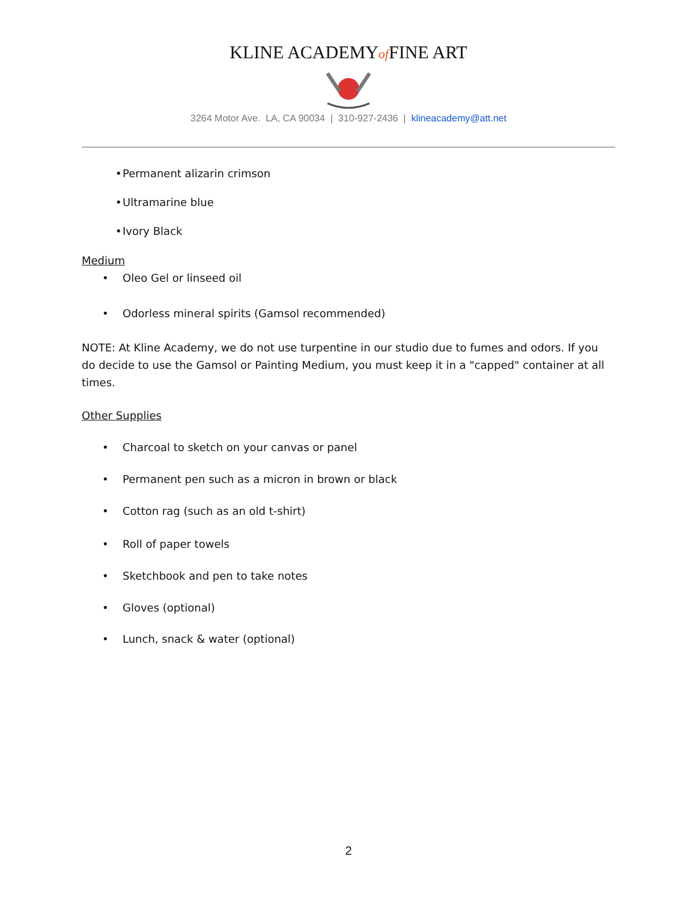KLINE ACADEMYof FINE ART
3264 Motor Ave. LA, CA 90034 | 310-927-2436 | klineacademy@att.net
• Permanent alizarin crimson
• Ultramarine blue
• Ivory Black
Medium
• Oleo Gel or linseed oil
• Odorless mineral spirits (Gamsol recommended)
NOTE: At Kline Academy, we do not use turpentine in our studio due to fumes and odors. If you do decide to use the Gamsol or Painting Medium, you must keep it in a "capped" container at all times.
Other Supplies
• Charcoal to sketch on your canvas or panel
• Permanent pen such as a micron in brown or black
• Cotton rag (such as an old t-shirt)
• Roll of paper towels
• Sketchbook and pen to take notes
• Gloves (optional)
• Lunch, snack & water (optional)
2